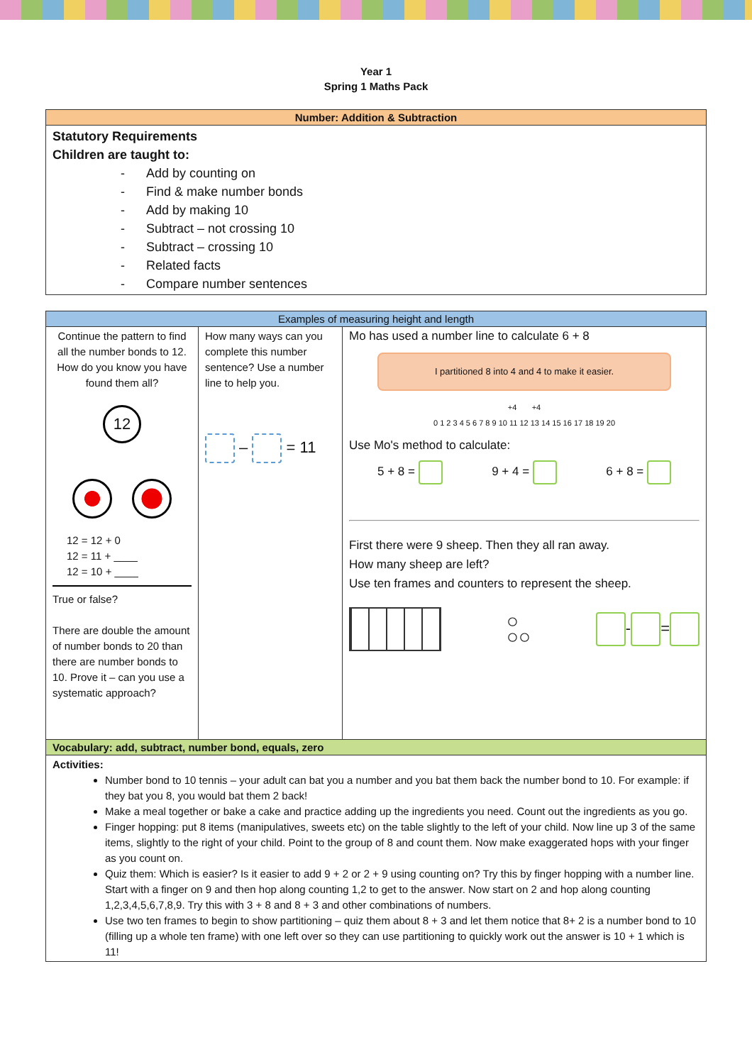Year 1
Spring 1 Maths Pack
| Number: Addition & Subtraction |
| --- |
| Statutory Requirements Children are taught to: - Add by counting on - Find & make number bonds - Add by making 10 - Subtract – not crossing 10 - Subtract – crossing 10 - Related facts - Compare number sentences |
| Examples of measuring height and length | | |
| --- | --- | --- |
| Continue the pattern to find all the number bonds to 12. How do you know you have found them all? 12 12 = 12 + 0 12 = 11 + ____ 12 = 10 + ____ True or false? There are double the amount of number bonds to 20 than there are number bonds to 10. Prove it – can you use a systematic approach? | How many ways can you complete this number sentence? Use a number line to help you. – = 11 | Mo has used a number line to calculate 6 + 8 I partitioned 8 into 4 and 4 to make it easier. +4 +4 0 1 2 3 4 5 6 7 8 9 10 11 12 13 14 15 16 17 18 19 20 Use Mo's method to calculate: 5 + 8 = 9 + 4 = 6 + 8 = First there were 9 sheep. Then they all ran away. How many sheep are left? Use ten frames and counters to represent the sheep. ○ ○○ - = |
| Vocabulary: add, subtract, number bond, equals, zero | | |
| Activities: Number bond to 10 tennis – your adult can bat you a number and you bat them back the number bond to 10. For example: if they bat you 8, you would bat them 2 back! Make a meal together or bake a cake and practice adding up the ingredients you need. Count out the ingredients as you go. Finger hopping: put 8 items (manipulatives, sweets etc) on the table slightly to the left of your child. Now line up 3 of the same items, slightly to the right of your child. Point to the group of 8 and count them. Now make exaggerated hops with your finger as you count on. Quiz them: Which is easier? Is it easier to add 9 + 2 or 2 + 9 using counting on? Try this by finger hopping with a number line. Start with a finger on 9 and then hop along counting 1,2 to get to the answer. Now start on 2 and hop along counting 1,2,3,4,5,6,7,8,9. Try this with 3 + 8 and 8 + 3 and other combinations of numbers. Use two ten frames to begin to show partitioning – quiz them about 8 + 3 and let them notice that 8+ 2 is a number bond to 10 (filling up a whole ten frame) with one left over so they can use partitioning to quickly work out the answer is 10 + 1 which is 11! | | |